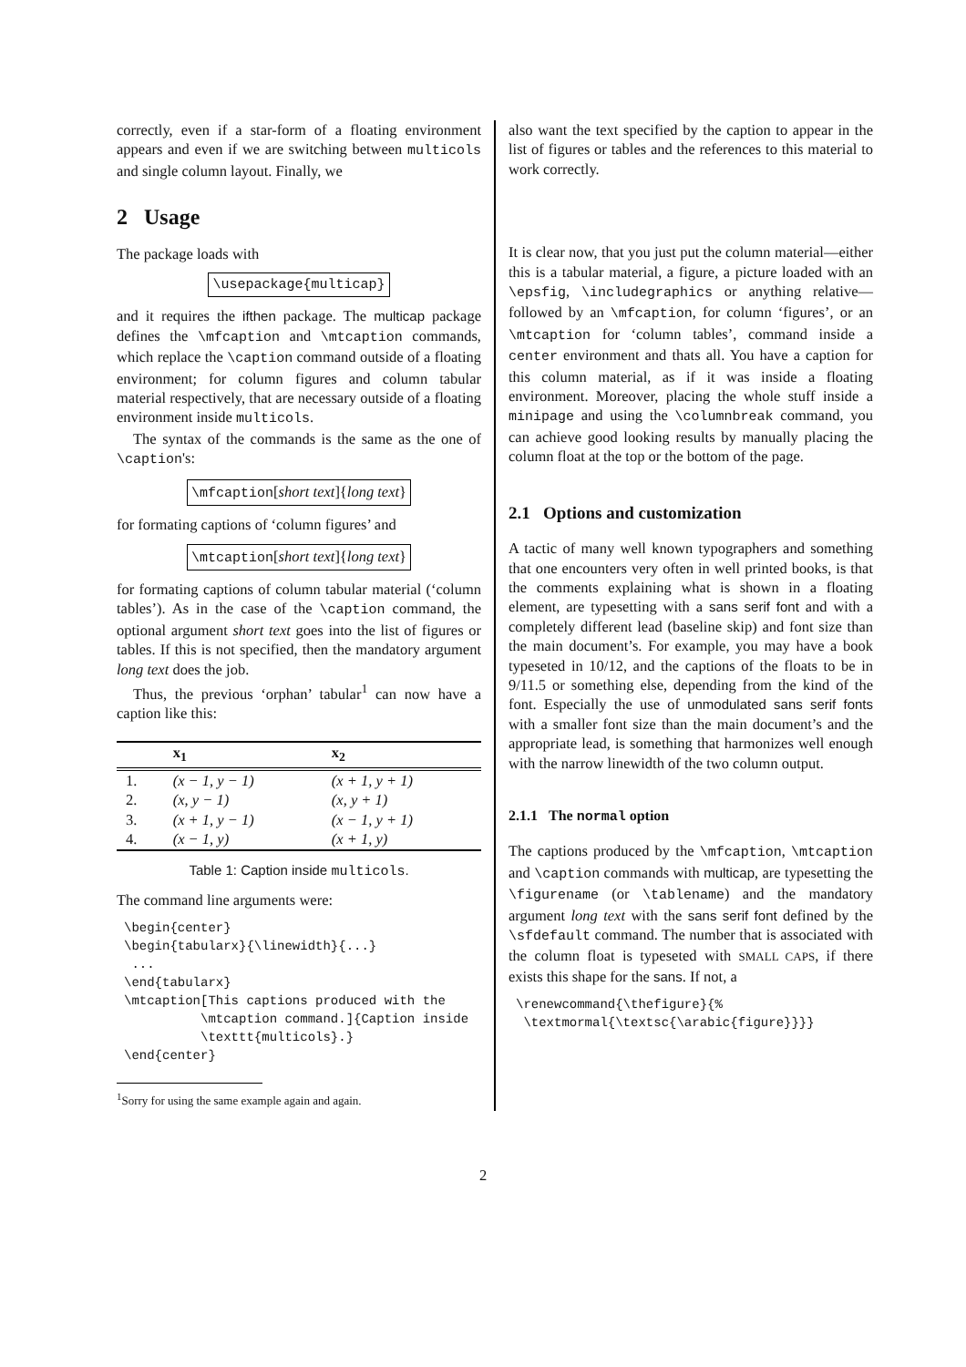correctly, even if a star-form of a floating environment appears and even if we are switching between multicols and single column layout. Finally, we
2 Usage
The package loads with
\usepackage{multicap}
and it requires the ifthen package. The multicap package defines the \mfcaption and \mtcaption commands, which replace the \caption command outside of a floating environment; for column figures and column tabular material respectively, that are necessary outside of a floating environment inside multicols.
The syntax of the commands is the same as the one of \caption's:
\mfcaption[short text]{long text}
for formating captions of ‘column figures’ and
\mtcaption[short text]{long text}
for formating captions of column tabular material (‘column tables’). As in the case of the \caption command, the optional argument short text goes into the list of figures or tables. If this is not specified, then the mandatory argument long text does the job.
Thus, the previous ‘orphan’ tabular<sup>1</sup> can now have a caption like this:
| | x<sub>1</sub> | x<sub>2</sub> |
| --- | --- | --- |
| 1. | (x − 1, y − 1) | (x + 1, y + 1) |
| 2. | (x, y − 1) | (x, y + 1) |
| 3. | (x + 1, y − 1) | (x − 1, y + 1) |
| 4. | (x − 1, y) | (x + 1, y) |
Table 1: Caption inside multicols.
The command line arguments were:
\begin{center}
\begin{tabularx}{\linewidth}{...}
 ...
\end{tabularx}
\mtcaption[This captions produced with the
          \mtcaption command.]{Caption inside
          \texttt{multicols}.}
\end{center}
<sup>1</sup> Sorry for using the same example again and again.
also want the text specified by the caption to appear in the list of figures or tables and the references to this material to work correctly.
It is clear now, that you just put the column material—either this is a tabular material, a figure, a picture loaded with an \epsfig, \includegraphics or anything relative—followed by an \mfcaption, for column ‘figures’, or an \mtcaption for ‘column tables’, command inside a center environment and thats all. You have a caption for this column material, as if it was inside a floating environment. Moreover, placing the whole stuff inside a minipage and using the \columnbreak command, you can achieve good looking results by manually placing the column float at the top or the bottom of the page.
2.1 Options and customization
A tactic of many well known typographers and something that one encounters very often in well printed books, is that the comments explaining what is shown in a floating element, are typesetting with a sans serif font and with a completely different lead (baseline skip) and font size than the main document’s. For example, you may have a book typeseted in 10/12, and the captions of the floats to be in 9/11.5 or something else, depending from the kind of the font. Especially the use of unmodulated sans serif fonts with a smaller font size than the main document’s and the appropriate lead, is something that harmonizes well enough with the narrow linewidth of the two column output.
2.1.1 The normal option
The captions produced by the \mfcaption, \mtcaption and \caption commands with multicap, are typesetting the \figurename (or \tablename) and the mandatory argument long text with the sans serif font defined by the \sfdefault command. The number that is associated with the column float is typeseted with SMALL CAPS, if there exists this shape for the sans. If not, a
\renewcommand{\thefigure}{%
 \textmormal{\textsc{\arabic{figure}}}}
2